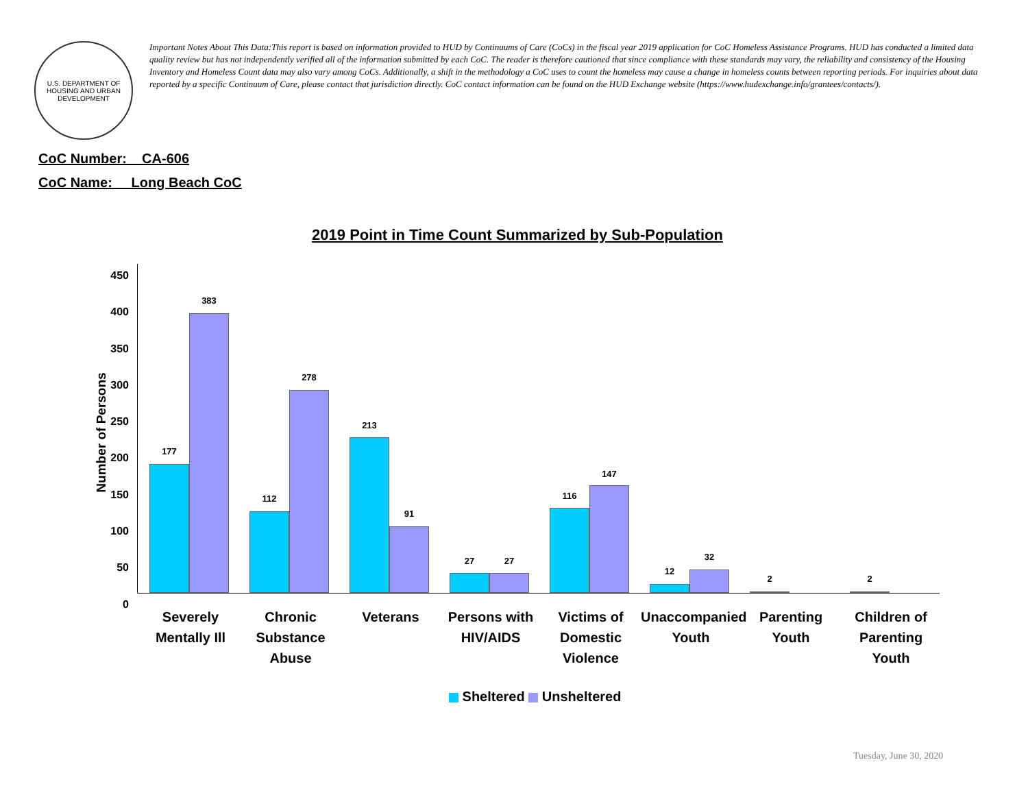U.S. DEPARTMENT OF HOUSING AND URBAN DEVELOPMENT
Important Notes About This Data:This report is based on information provided to HUD by Continuums of Care (CoCs) in the fiscal year 2019 application for CoC Homeless Assistance Programs. HUD has conducted a limited data quality review but has not independently verified all of the information submitted by each CoC. The reader is therefore cautioned that since compliance with these standards may vary, the reliability and consistency of the Housing Inventory and Homeless Count data may also vary among CoCs. Additionally, a shift in the methodology a CoC uses to count the homeless may cause a change in homeless counts between reporting periods. For inquiries about data reported by a specific Continuum of Care, please contact that jurisdiction directly. CoC contact information can be found on the HUD Exchange website (https://www.hudexchange.info/grantees/contacts/).
CoC Number: CA-606
CoC Name: __Long Beach CoC
2019 Point in Time Count Summarized by Sub-Population
450
400
350
300
250
200
150
100
50
0
Number of Persons
177
383
112
278
213
91
27 27
116
147
12
32
2 2
Severely Mentally Ill
Chronic Substance Abuse
Veterans Persons with HIV/AIDS
Victims of Domestic Violence
Unaccompanied Youth
Parenting Youth
Children of Parenting Youth
Sheltered Unsheltered
Tuesday, June 30, 2020